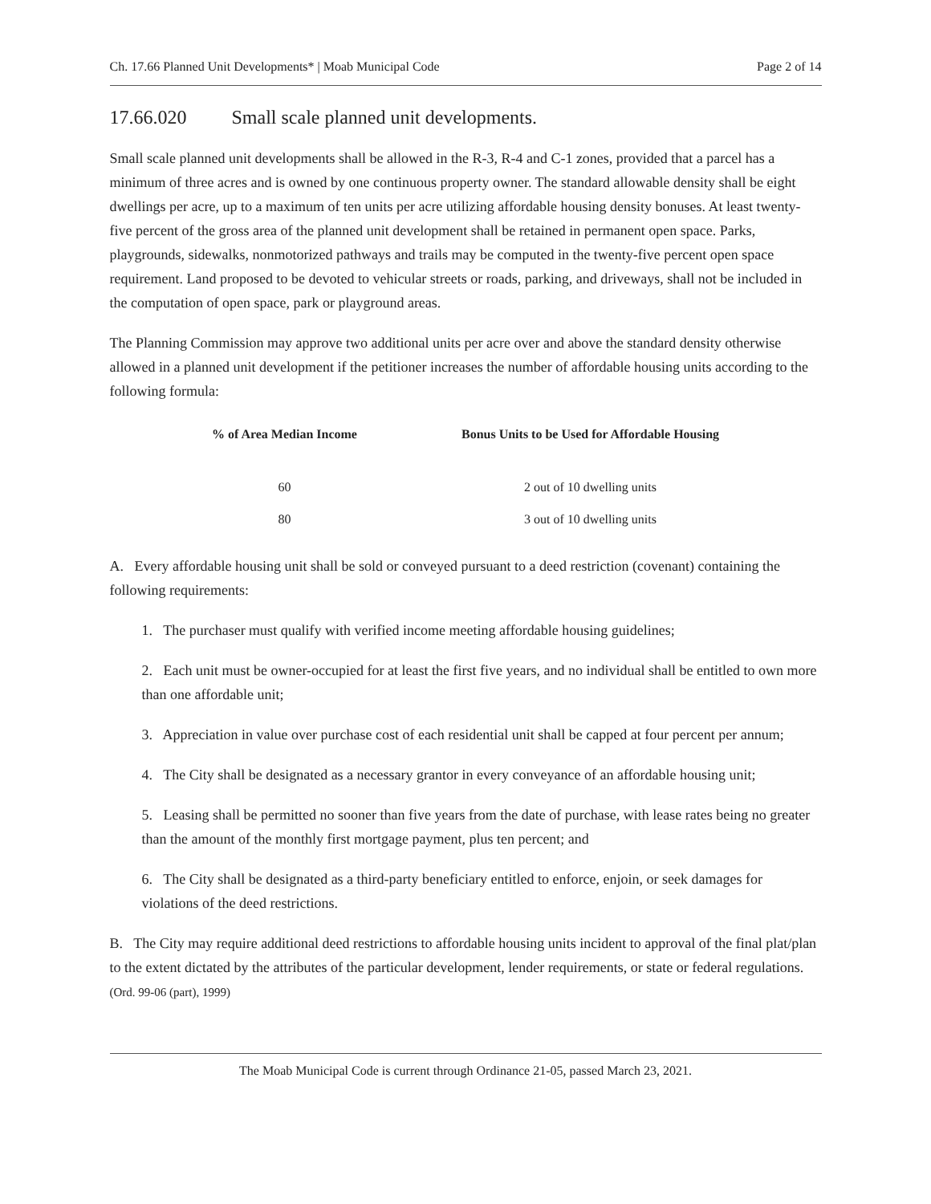Ch. 17.66 Planned Unit Developments* | Moab Municipal Code Page 2 of 14
17.66.020 Small scale planned unit developments.
Small scale planned unit developments shall be allowed in the R-3, R-4 and C-1 zones, provided that a parcel has a minimum of three acres and is owned by one continuous property owner. The standard allowable density shall be eight dwellings per acre, up to a maximum of ten units per acre utilizing affordable housing density bonuses. At least twenty-five percent of the gross area of the planned unit development shall be retained in permanent open space. Parks, playgrounds, sidewalks, nonmotorized pathways and trails may be computed in the twenty-five percent open space requirement. Land proposed to be devoted to vehicular streets or roads, parking, and driveways, shall not be included in the computation of open space, park or playground areas.
The Planning Commission may approve two additional units per acre over and above the standard density otherwise allowed in a planned unit development if the petitioner increases the number of affordable housing units according to the following formula:
| % of Area Median Income | Bonus Units to be Used for Affordable Housing |
| --- | --- |
| 60 | 2 out of 10 dwelling units |
| 80 | 3 out of 10 dwelling units |
A. Every affordable housing unit shall be sold or conveyed pursuant to a deed restriction (covenant) containing the following requirements:
1. The purchaser must qualify with verified income meeting affordable housing guidelines;
2. Each unit must be owner-occupied for at least the first five years, and no individual shall be entitled to own more than one affordable unit;
3. Appreciation in value over purchase cost of each residential unit shall be capped at four percent per annum;
4. The City shall be designated as a necessary grantor in every conveyance of an affordable housing unit;
5. Leasing shall be permitted no sooner than five years from the date of purchase, with lease rates being no greater than the amount of the monthly first mortgage payment, plus ten percent; and
6. The City shall be designated as a third-party beneficiary entitled to enforce, enjoin, or seek damages for violations of the deed restrictions.
B. The City may require additional deed restrictions to affordable housing units incident to approval of the final plat/plan to the extent dictated by the attributes of the particular development, lender requirements, or state or federal regulations. (Ord. 99-06 (part), 1999)
The Moab Municipal Code is current through Ordinance 21-05, passed March 23, 2021.